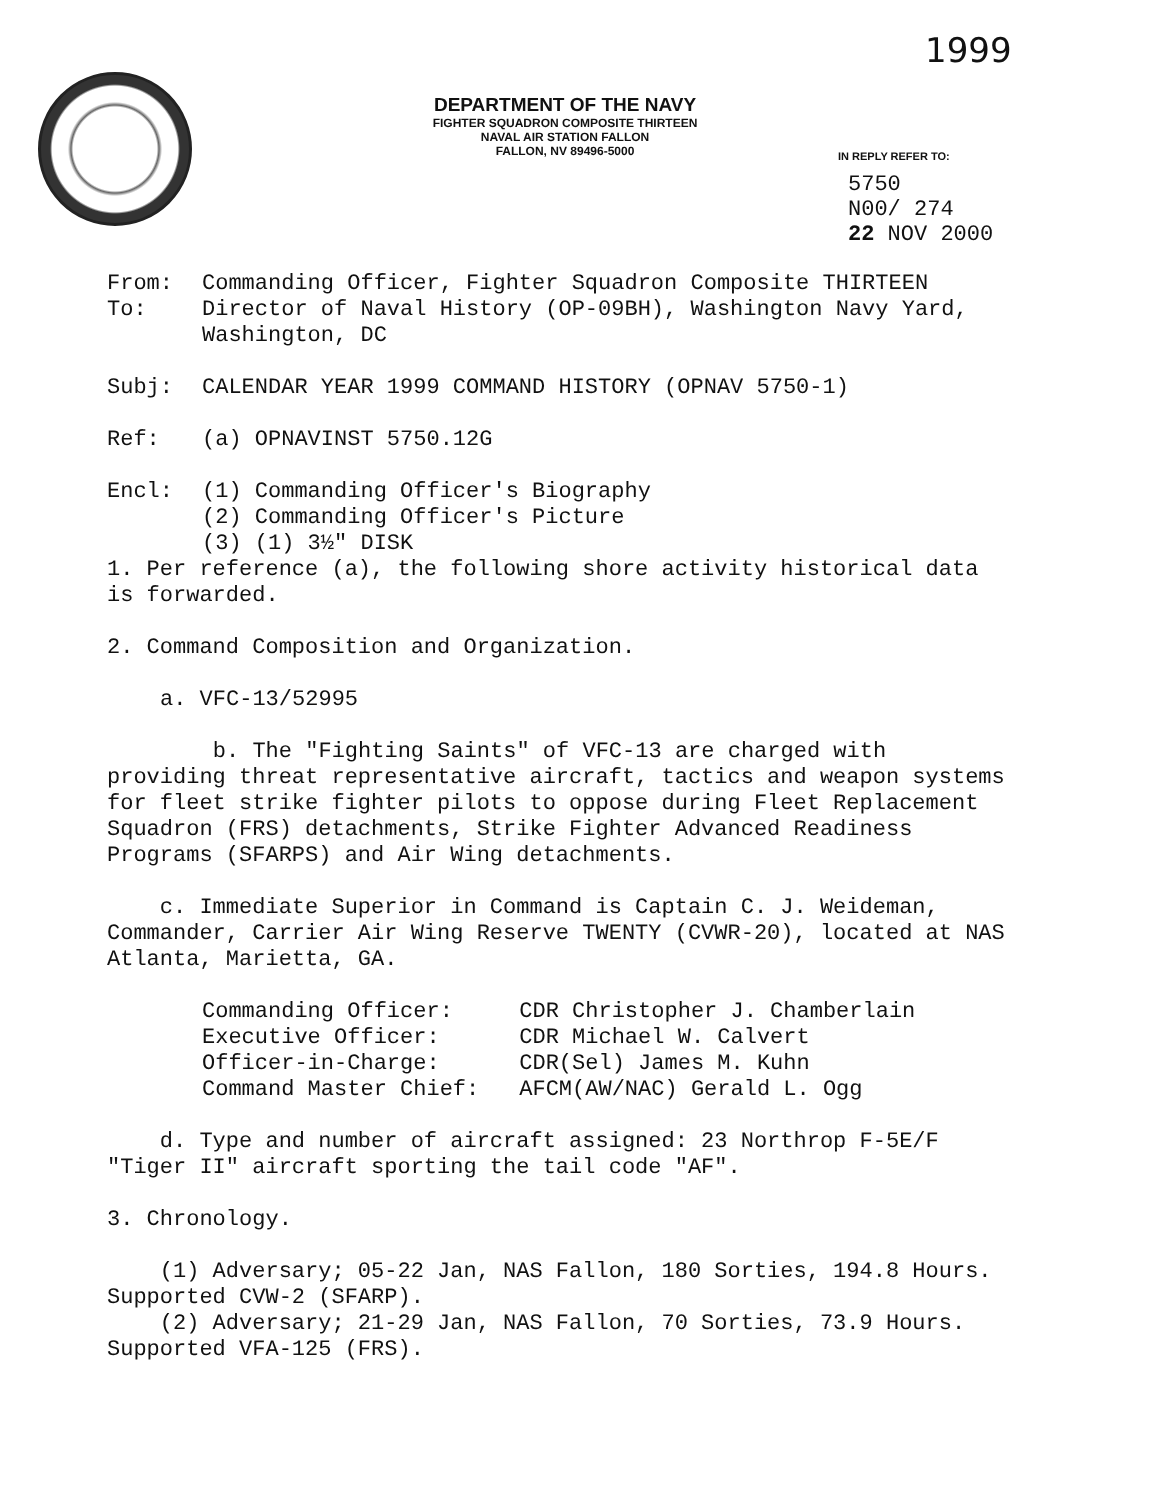1999
DEPARTMENT OF THE NAVY
FIGHTER SQUADRON COMPOSITE THIRTEEN
NAVAL AIR STATION FALLON
FALLON, NV 89496-5000
IN REPLY REFER TO:
5750
N00/ 274
22 NOV 2000
From: Commanding Officer, Fighter Squadron Composite THIRTEEN
To: Director of Naval History (OP-09BH), Washington Navy Yard, Washington, DC
Subj: CALENDAR YEAR 1999 COMMAND HISTORY (OPNAV 5750-1)
Ref: (a) OPNAVINST 5750.12G
Encl: (1) Commanding Officer's Biography
(2) Commanding Officer's Picture
(3) (1) 3½" DISK
1. Per reference (a), the following shore activity historical data is forwarded.
2. Command Composition and Organization.
a. VFC-13/52995
b. The "Fighting Saints" of VFC-13 are charged with providing threat representative aircraft, tactics and weapon systems for fleet strike fighter pilots to oppose during Fleet Replacement Squadron (FRS) detachments, Strike Fighter Advanced Readiness Programs (SFARPS) and Air Wing detachments.
c. Immediate Superior in Command is Captain C. J. Weideman, Commander, Carrier Air Wing Reserve TWENTY (CVWR-20), located at NAS Atlanta, Marietta, GA.
| Commanding Officer: | CDR Christopher J. Chamberlain |
| Executive Officer: | CDR Michael W. Calvert |
| Officer-in-Charge: | CDR(Sel) James M. Kuhn |
| Command Master Chief: | AFCM(AW/NAC) Gerald L. Ogg |
d. Type and number of aircraft assigned: 23 Northrop F-5E/F "Tiger II" aircraft sporting the tail code "AF".
3. Chronology.
(1) Adversary; 05-22 Jan, NAS Fallon, 180 Sorties, 194.8 Hours. Supported CVW-2 (SFARP).
(2) Adversary; 21-29 Jan, NAS Fallon, 70 Sorties, 73.9 Hours. Supported VFA-125 (FRS).